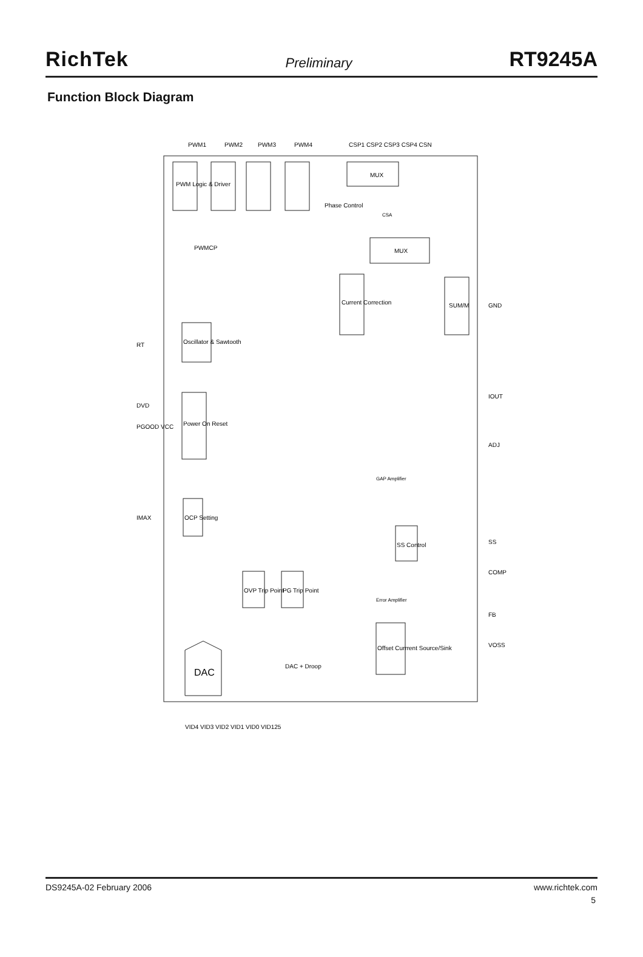RichTek Preliminary RT9245A
Function Block Diagram
PWM1
PWM2
PWM3
PWM4
CSP1 CSP2 CSP3 CSP4 CSN
PWM Logic & Driver
Phase Control
MUX
MUX
Current Correction
SUM/M
Oscillator & Sawtooth
Power On Reset
OCP Setting
SS Control
OVP Trip Point
PG Trip Point
Offset Currrent Source/Sink
DAC
DAC + Droop
RT
DVD
PGOOD VCC
IMAX
GND
IOUT
ADJ
SS
COMP
FB
VOSS
VID4 VID3 VID2 VID1 VID0 VID125
GAP Amplifier
Error Amplifier
CSA
PWMCP
DS9245A-02 February 2006 www.richtek.com
5